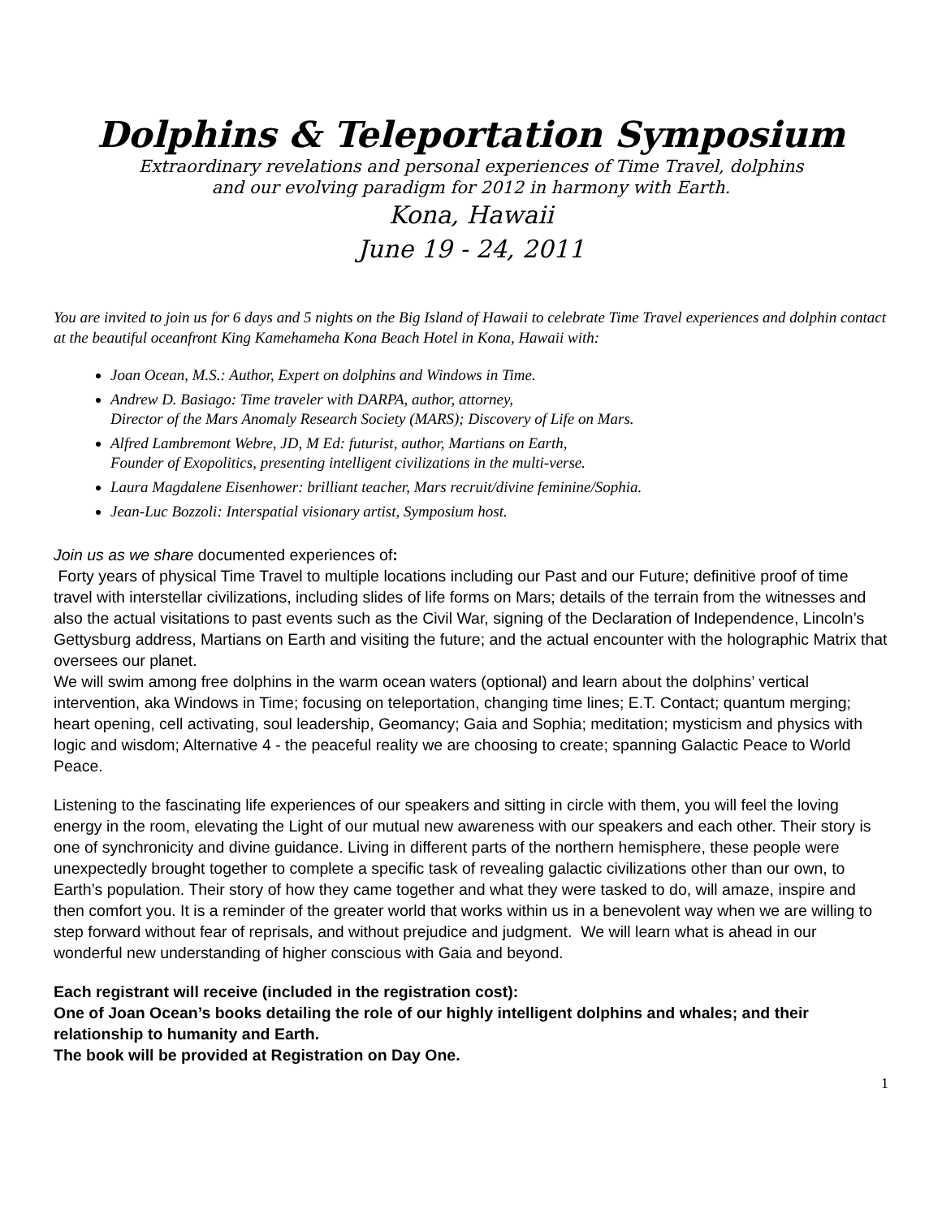Dolphins & Teleportation Symposium
Extraordinary revelations and personal experiences of Time Travel, dolphins
and our evolving paradigm for 2012 in harmony with Earth.
Kona, Hawaii
June 19 - 24, 2011
You are invited to join us for 6 days and 5 nights on the Big Island of Hawaii to celebrate Time Travel experiences and dolphin contact at the beautiful oceanfront King Kamehameha Kona Beach Hotel in Kona, Hawaii with:
Joan Ocean, M.S.: Author, Expert on dolphins and Windows in Time.
Andrew D. Basiago: Time traveler with DARPA, author, attorney,
Director of the Mars Anomaly Research Society (MARS); Discovery of Life on Mars.
Alfred Lambremont Webre, JD, M Ed: futurist, author, Martians on Earth,
Founder of Exopolitics, presenting intelligent civilizations in the multi-verse.
Laura Magdalene Eisenhower: brilliant teacher, Mars recruit/divine feminine/Sophia.
Jean-Luc Bozzoli: Interspatial visionary artist, Symposium host.
Join us as we share documented experiences of:
Forty years of physical Time Travel to multiple locations including our Past and our Future; definitive proof of time travel with interstellar civilizations, including slides of life forms on Mars; details of the terrain from the witnesses and also the actual visitations to past events such as the Civil War, signing of the Declaration of Independence, Lincoln’s Gettysburg address, Martians on Earth and visiting the future; and the actual encounter with the holographic Matrix that oversees our planet.
We will swim among free dolphins in the warm ocean waters (optional) and learn about the dolphins’ vertical intervention, aka Windows in Time; focusing on teleportation, changing time lines; E.T. Contact; quantum merging; heart opening, cell activating, soul leadership, Geomancy; Gaia and Sophia; meditation; mysticism and physics with logic and wisdom; Alternative 4 - the peaceful reality we are choosing to create; spanning Galactic Peace to World Peace.
Listening to the fascinating life experiences of our speakers and sitting in circle with them, you will feel the loving energy in the room, elevating the Light of our mutual new awareness with our speakers and each other. Their story is one of synchronicity and divine guidance. Living in different parts of the northern hemisphere, these people were unexpectedly brought together to complete a specific task of revealing galactic civilizations other than our own, to Earth’s population. Their story of how they came together and what they were tasked to do, will amaze, inspire and then comfort you. It is a reminder of the greater world that works within us in a benevolent way when we are willing to step forward without fear of reprisals, and without prejudice and judgment. We will learn what is ahead in our wonderful new understanding of higher conscious with Gaia and beyond.
Each registrant will receive (included in the registration cost):
One of Joan Ocean’s books detailing the role of our highly intelligent dolphins and whales; and their relationship to humanity and Earth.
The book will be provided at Registration on Day One.
1